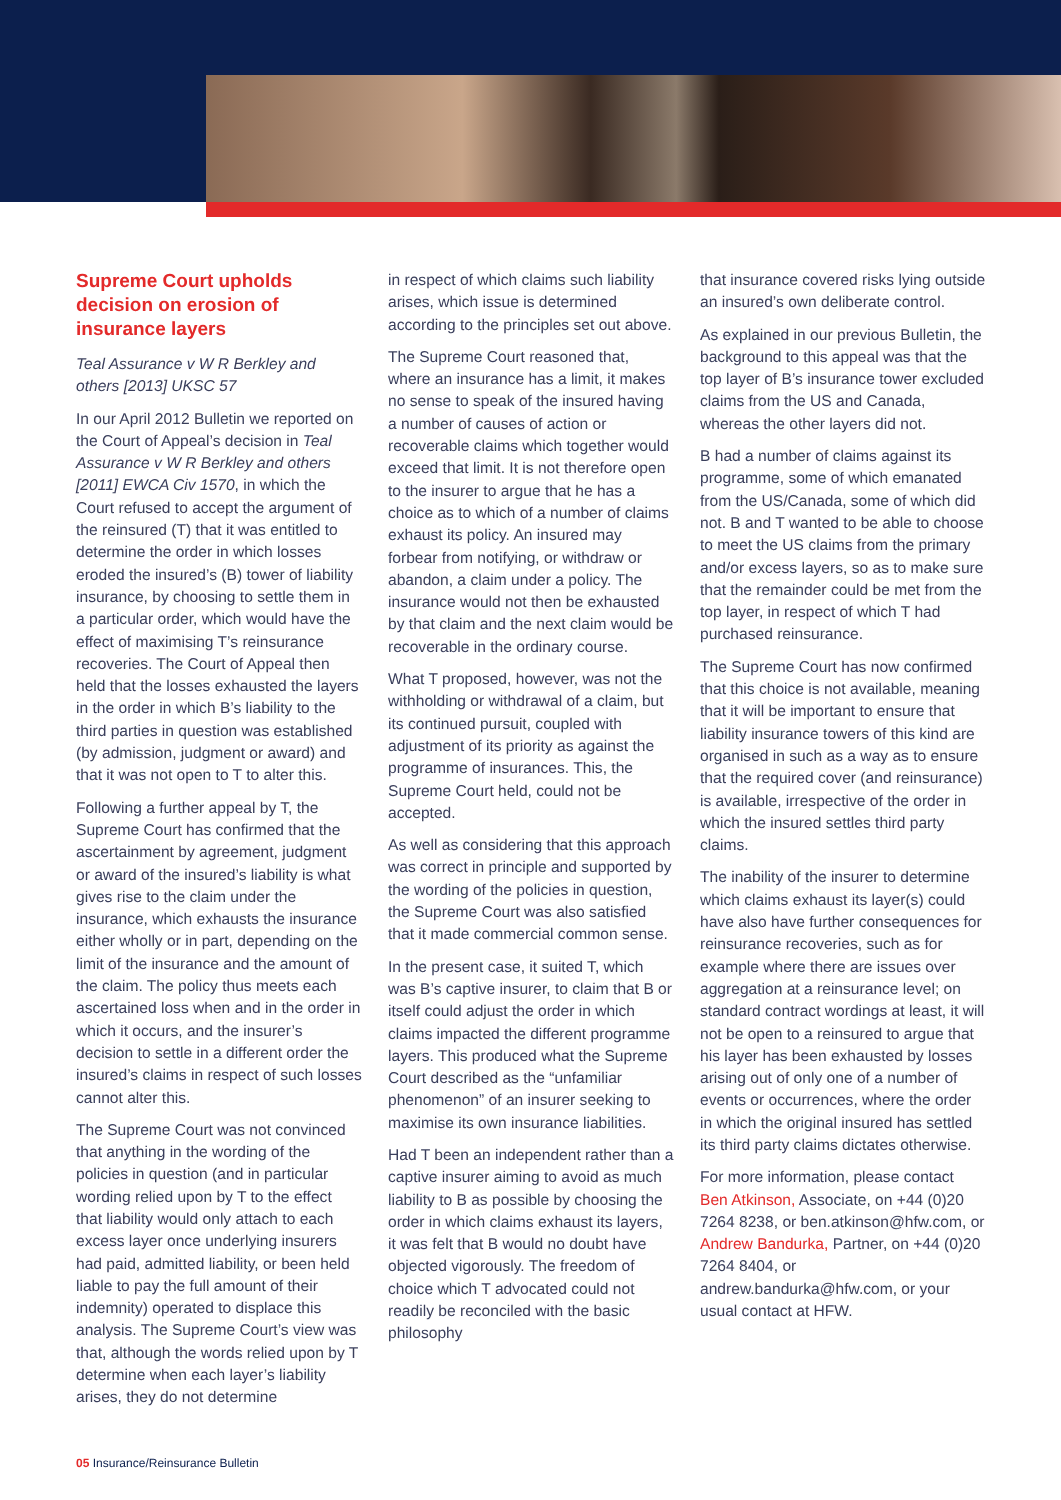Supreme Court upholds decision on erosion of insurance layers
Teal Assurance v W R Berkley and others [2013] UKSC 57
In our April 2012 Bulletin we reported on the Court of Appeal’s decision in Teal Assurance v W R Berkley and others [2011] EWCA Civ 1570, in which the Court refused to accept the argument of the reinsured (T) that it was entitled to determine the order in which losses eroded the insured’s (B) tower of liability insurance, by choosing to settle them in a particular order, which would have the effect of maximising T’s reinsurance recoveries. The Court of Appeal then held that the losses exhausted the layers in the order in which B’s liability to the third parties in question was established (by admission, judgment or award) and that it was not open to T to alter this.
Following a further appeal by T, the Supreme Court has confirmed that the ascertainment by agreement, judgment or award of the insured’s liability is what gives rise to the claim under the insurance, which exhausts the insurance either wholly or in part, depending on the limit of the insurance and the amount of the claim. The policy thus meets each ascertained loss when and in the order in which it occurs, and the insurer’s decision to settle in a different order the insured’s claims in respect of such losses cannot alter this.
The Supreme Court was not convinced that anything in the wording of the policies in question (and in particular wording relied upon by T to the effect that liability would only attach to each excess layer once underlying insurers had paid, admitted liability, or been held liable to pay the full amount of their indemnity) operated to displace this analysis. The Supreme Court’s view was that, although the words relied upon by T determine when each layer’s liability arises, they do not determine
in respect of which claims such liability arises, which issue is determined according to the principles set out above.
The Supreme Court reasoned that, where an insurance has a limit, it makes no sense to speak of the insured having a number of causes of action or recoverable claims which together would exceed that limit. It is not therefore open to the insurer to argue that he has a choice as to which of a number of claims exhaust its policy. An insured may forbear from notifying, or withdraw or abandon, a claim under a policy. The insurance would not then be exhausted by that claim and the next claim would be recoverable in the ordinary course.
What T proposed, however, was not the withholding or withdrawal of a claim, but its continued pursuit, coupled with adjustment of its priority as against the programme of insurances. This, the Supreme Court held, could not be accepted.
As well as considering that this approach was correct in principle and supported by the wording of the policies in question, the Supreme Court was also satisfied that it made commercial common sense.
In the present case, it suited T, which was B’s captive insurer, to claim that B or itself could adjust the order in which claims impacted the different programme layers. This produced what the Supreme Court described as the “unfamiliar phenomenon” of an insurer seeking to maximise its own insurance liabilities.
Had T been an independent rather than a captive insurer aiming to avoid as much liability to B as possible by choosing the order in which claims exhaust its layers, it was felt that B would no doubt have objected vigorously. The freedom of choice which T advocated could not readily be reconciled with the basic philosophy
that insurance covered risks lying outside an insured’s own deliberate control.
As explained in our previous Bulletin, the background to this appeal was that the top layer of B’s insurance tower excluded claims from the US and Canada, whereas the other layers did not.
B had a number of claims against its programme, some of which emanated from the US/Canada, some of which did not. B and T wanted to be able to choose to meet the US claims from the primary and/or excess layers, so as to make sure that the remainder could be met from the top layer, in respect of which T had purchased reinsurance.
The Supreme Court has now confirmed that this choice is not available, meaning that it will be important to ensure that liability insurance towers of this kind are organised in such as a way as to ensure that the required cover (and reinsurance) is available, irrespective of the order in which the insured settles third party claims.
The inability of the insurer to determine which claims exhaust its layer(s) could have also have further consequences for reinsurance recoveries, such as for example where there are issues over aggregation at a reinsurance level; on standard contract wordings at least, it will not be open to a reinsured to argue that his layer has been exhausted by losses arising out of only one of a number of events or occurrences, where the order in which the original insured has settled its third party claims dictates otherwise.
For more information, please contact Ben Atkinson, Associate, on +44 (0)20 7264 8238, or ben.atkinson@hfw.com, or Andrew Bandurka, Partner, on +44 (0)20 7264 8404, or andrew.bandurka@hfw.com, or your usual contact at HFW.
05 Insurance/Reinsurance Bulletin